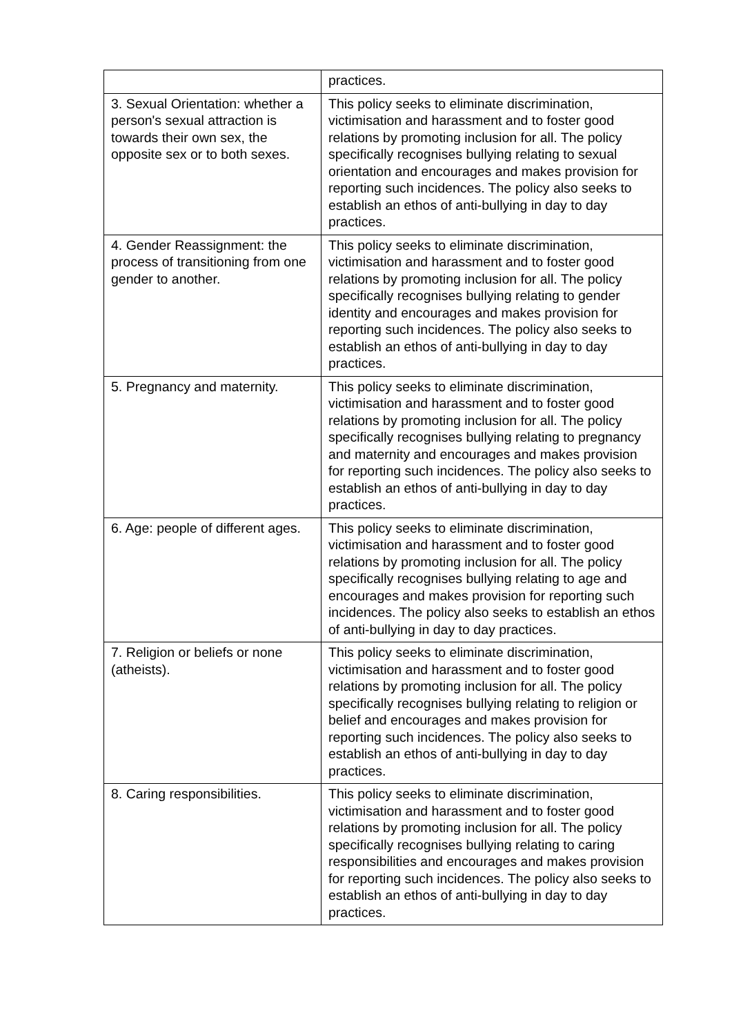| | practices. |
| 3. Sexual Orientation: whether a person's sexual attraction is towards their own sex, the opposite sex or to both sexes. | This policy seeks to eliminate discrimination, victimisation and harassment and to foster good relations by promoting inclusion for all. The policy specifically recognises bullying relating to sexual orientation and encourages and makes provision for reporting such incidences. The policy also seeks to establish an ethos of anti-bullying in day to day practices. |
| 4. Gender Reassignment: the process of transitioning from one gender to another. | This policy seeks to eliminate discrimination, victimisation and harassment and to foster good relations by promoting inclusion for all. The policy specifically recognises bullying relating to gender identity and encourages and makes provision for reporting such incidences. The policy also seeks to establish an ethos of anti-bullying in day to day practices. |
| 5. Pregnancy and maternity. | This policy seeks to eliminate discrimination, victimisation and harassment and to foster good relations by promoting inclusion for all. The policy specifically recognises bullying relating to pregnancy and maternity and encourages and makes provision for reporting such incidences. The policy also seeks to establish an ethos of anti-bullying in day to day practices. |
| 6. Age: people of different ages. | This policy seeks to eliminate discrimination, victimisation and harassment and to foster good relations by promoting inclusion for all. The policy specifically recognises bullying relating to age and encourages and makes provision for reporting such incidences. The policy also seeks to establish an ethos of anti-bullying in day to day practices. |
| 7. Religion or beliefs or none (atheists). | This policy seeks to eliminate discrimination, victimisation and harassment and to foster good relations by promoting inclusion for all. The policy specifically recognises bullying relating to religion or belief and encourages and makes provision for reporting such incidences. The policy also seeks to establish an ethos of anti-bullying in day to day practices. |
| 8. Caring responsibilities. | This policy seeks to eliminate discrimination, victimisation and harassment and to foster good relations by promoting inclusion for all. The policy specifically recognises bullying relating to caring responsibilities and encourages and makes provision for reporting such incidences. The policy also seeks to establish an ethos of anti-bullying in day to day practices. |